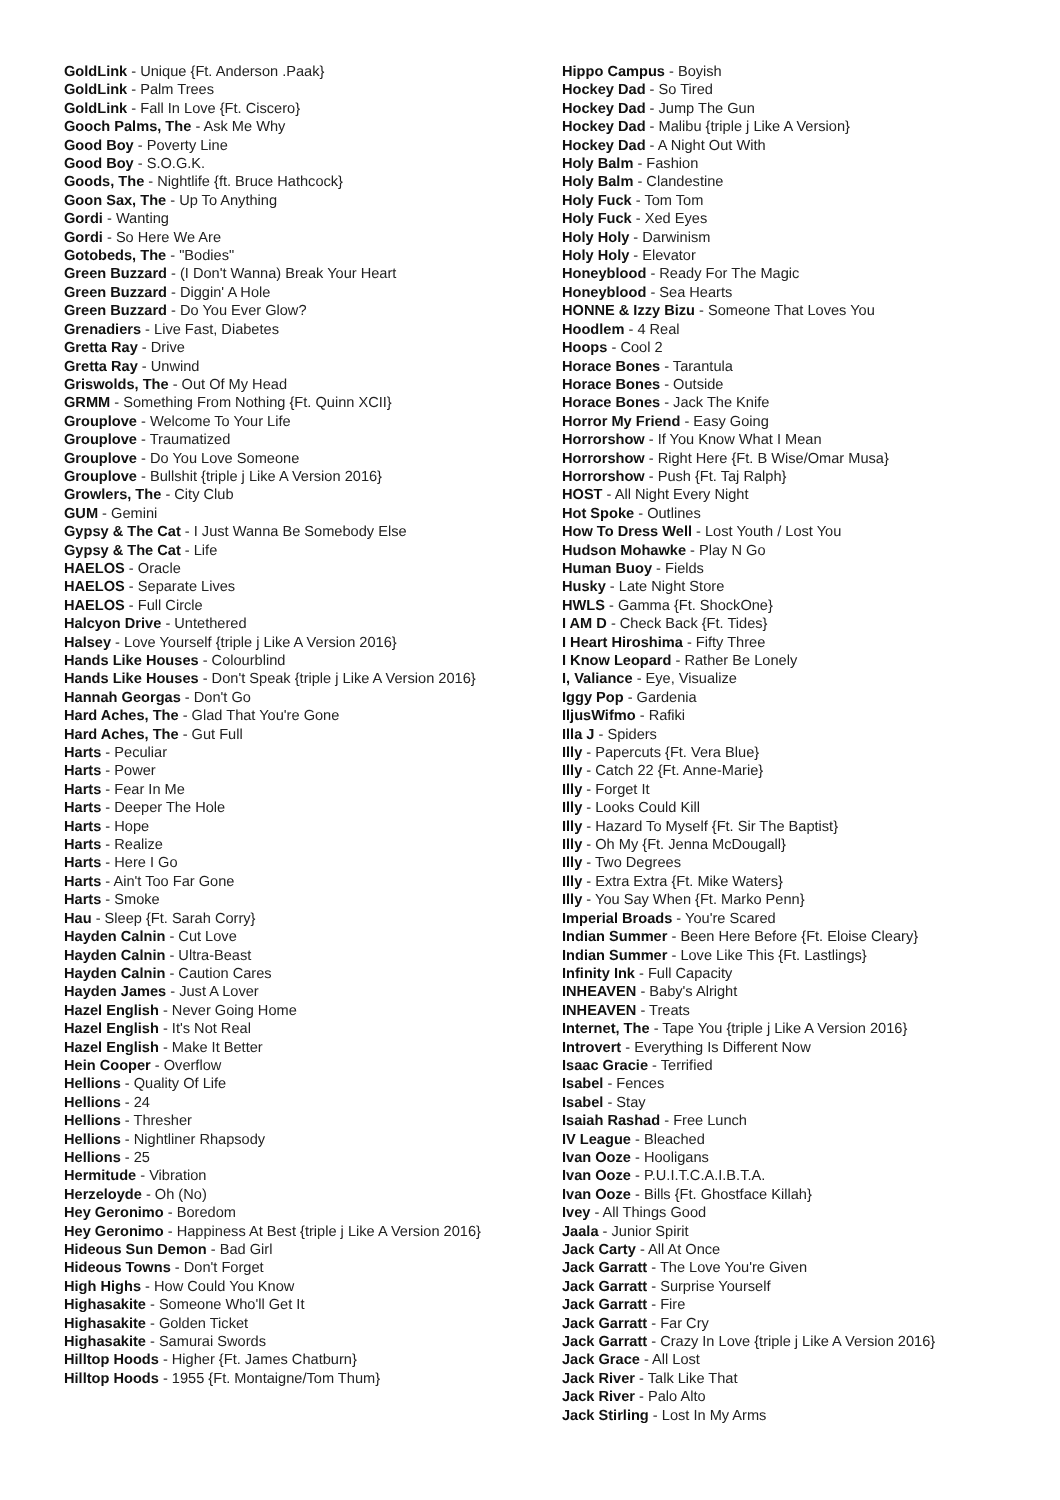GoldLink - Unique {Ft. Anderson .Paak}
GoldLink - Palm Trees
GoldLink - Fall In Love {Ft. Ciscero}
Gooch Palms, The - Ask Me Why
Good Boy - Poverty Line
Good Boy - S.O.G.K.
Goods, The - Nightlife {ft. Bruce Hathcock}
Goon Sax, The - Up To Anything
Gordi - Wanting
Gordi - So Here We Are
Gotobeds, The - "Bodies"
Green Buzzard - (I Don't Wanna) Break Your Heart
Green Buzzard - Diggin' A Hole
Green Buzzard - Do You Ever Glow?
Grenadiers - Live Fast, Diabetes
Gretta Ray - Drive
Gretta Ray - Unwind
Griswolds, The - Out Of My Head
GRMM - Something From Nothing {Ft. Quinn XCII}
Grouplove - Welcome To Your Life
Grouplove - Traumatized
Grouplove - Do You Love Someone
Grouplove - Bullshit {triple j Like A Version 2016}
Growlers, The - City Club
GUM - Gemini
Gypsy & The Cat - I Just Wanna Be Somebody Else
Gypsy & The Cat - Life
HAELOS - Oracle
HAELOS - Separate Lives
HAELOS - Full Circle
Halcyon Drive - Untethered
Halsey - Love Yourself {triple j Like A Version 2016}
Hands Like Houses - Colourblind
Hands Like Houses - Don't Speak {triple j Like A Version 2016}
Hannah Georgas - Don't Go
Hard Aches, The - Glad That You're Gone
Hard Aches, The - Gut Full
Harts - Peculiar
Harts - Power
Harts - Fear In Me
Harts - Deeper The Hole
Harts - Hope
Harts - Realize
Harts - Here I Go
Harts - Ain't Too Far Gone
Harts - Smoke
Hau - Sleep {Ft. Sarah Corry}
Hayden Calnin - Cut Love
Hayden Calnin - Ultra-Beast
Hayden Calnin - Caution Cares
Hayden James - Just A Lover
Hazel English - Never Going Home
Hazel English - It's Not Real
Hazel English - Make It Better
Hein Cooper - Overflow
Hellions - Quality Of Life
Hellions - 24
Hellions - Thresher
Hellions - Nightliner Rhapsody
Hellions - 25
Hermitude - Vibration
Herzeloyde - Oh (No)
Hey Geronimo - Boredom
Hey Geronimo - Happiness At Best {triple j Like A Version 2016}
Hideous Sun Demon - Bad Girl
Hideous Towns - Don't Forget
High Highs - How Could You Know
Highasakite - Someone Who'll Get It
Highasakite - Golden Ticket
Highasakite - Samurai Swords
Hilltop Hoods - Higher {Ft. James Chatburn}
Hilltop Hoods - 1955 {Ft. Montaigne/Tom Thum}
Hippo Campus - Boyish
Hockey Dad - So Tired
Hockey Dad - Jump The Gun
Hockey Dad - Malibu {triple j Like A Version}
Hockey Dad - A Night Out With
Holy Balm - Fashion
Holy Balm - Clandestine
Holy Fuck - Tom Tom
Holy Fuck - Xed Eyes
Holy Holy - Darwinism
Holy Holy - Elevator
Honeyblood - Ready For The Magic
Honeyblood - Sea Hearts
HONNE & Izzy Bizu - Someone That Loves You
Hoodlem - 4 Real
Hoops - Cool 2
Horace Bones - Tarantula
Horace Bones - Outside
Horace Bones - Jack The Knife
Horror My Friend - Easy Going
Horrorshow - If You Know What I Mean
Horrorshow - Right Here {Ft. B Wise/Omar Musa}
Horrorshow - Push {Ft. Taj Ralph}
HOST - All Night Every Night
Hot Spoke - Outlines
How To Dress Well - Lost Youth / Lost You
Hudson Mohawke - Play N Go
Human Buoy - Fields
Husky - Late Night Store
HWLS - Gamma {Ft. ShockOne}
I AM D - Check Back {Ft. Tides}
I Heart Hiroshima - Fifty Three
I Know Leopard - Rather Be Lonely
I, Valiance - Eye, Visualize
Iggy Pop - Gardenia
IljusWifmo - Rafiki
Illa J - Spiders
Illy - Papercuts {Ft. Vera Blue}
Illy - Catch 22 {Ft. Anne-Marie}
Illy - Forget It
Illy - Looks Could Kill
Illy - Hazard To Myself {Ft. Sir The Baptist}
Illy - Oh My {Ft. Jenna McDougall}
Illy - Two Degrees
Illy - Extra Extra {Ft. Mike Waters}
Illy - You Say When {Ft. Marko Penn}
Imperial Broads - You're Scared
Indian Summer - Been Here Before {Ft. Eloise Cleary}
Indian Summer - Love Like This {Ft. Lastlings}
Infinity Ink - Full Capacity
INHEAVEN - Baby's Alright
INHEAVEN - Treats
Internet, The - Tape You {triple j Like A Version 2016}
Introvert - Everything Is Different Now
Isaac Gracie - Terrified
Isabel - Fences
Isabel - Stay
Isaiah Rashad - Free Lunch
IV League - Bleached
Ivan Ooze - Hooligans
Ivan Ooze - P.U.I.T.C.A.I.B.T.A.
Ivan Ooze - Bills {Ft. Ghostface Killah}
Ivey - All Things Good
Jaala - Junior Spirit
Jack Carty - All At Once
Jack Garratt - The Love You're Given
Jack Garratt - Surprise Yourself
Jack Garratt - Fire
Jack Garratt - Far Cry
Jack Garratt - Crazy In Love {triple j Like A Version 2016}
Jack Grace - All Lost
Jack River - Talk Like That
Jack River - Palo Alto
Jack Stirling - Lost In My Arms